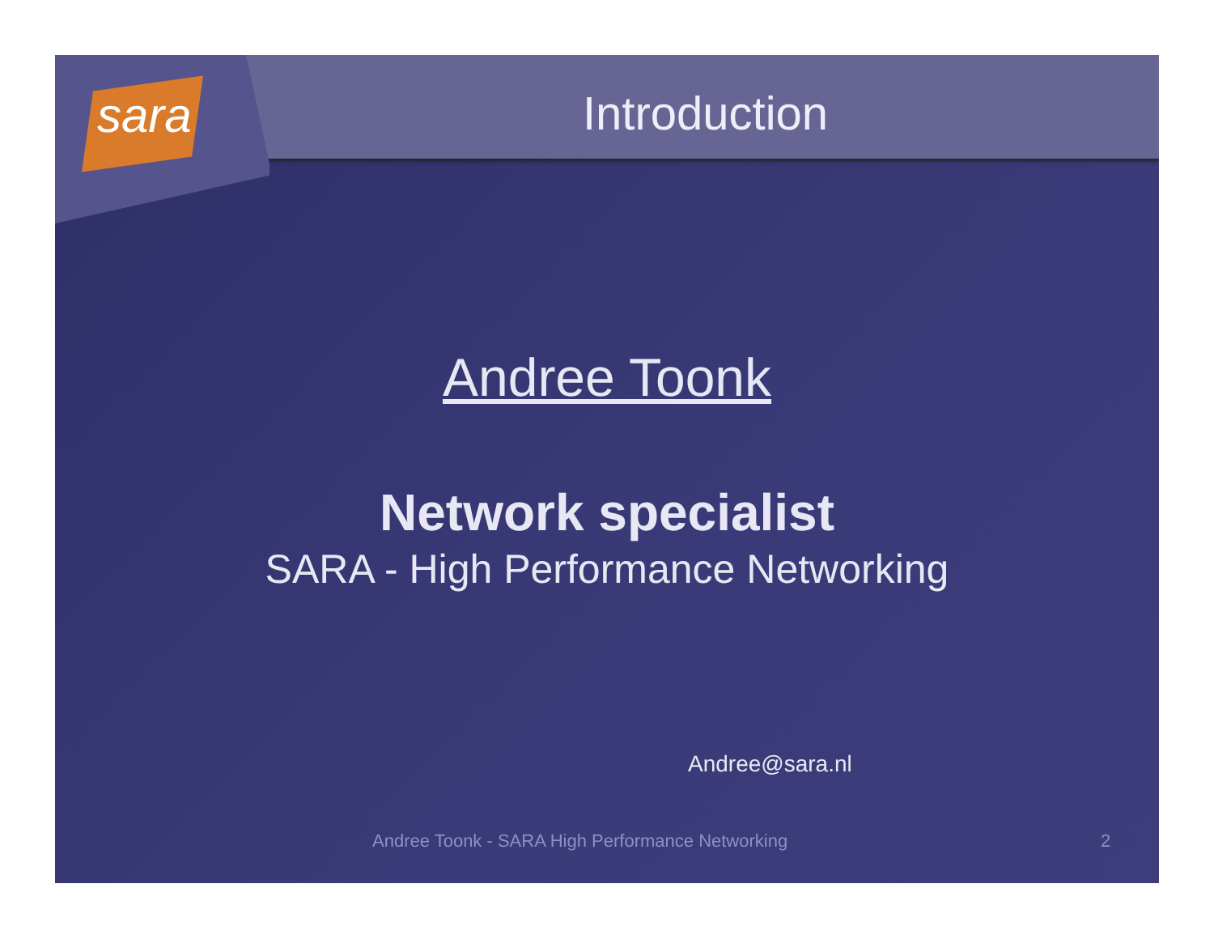sara
Introduction
Andree Toonk
Network specialist
SARA - High Performance Networking
Andree@sara.nl
Andree Toonk - SARA High Performance Networking 2